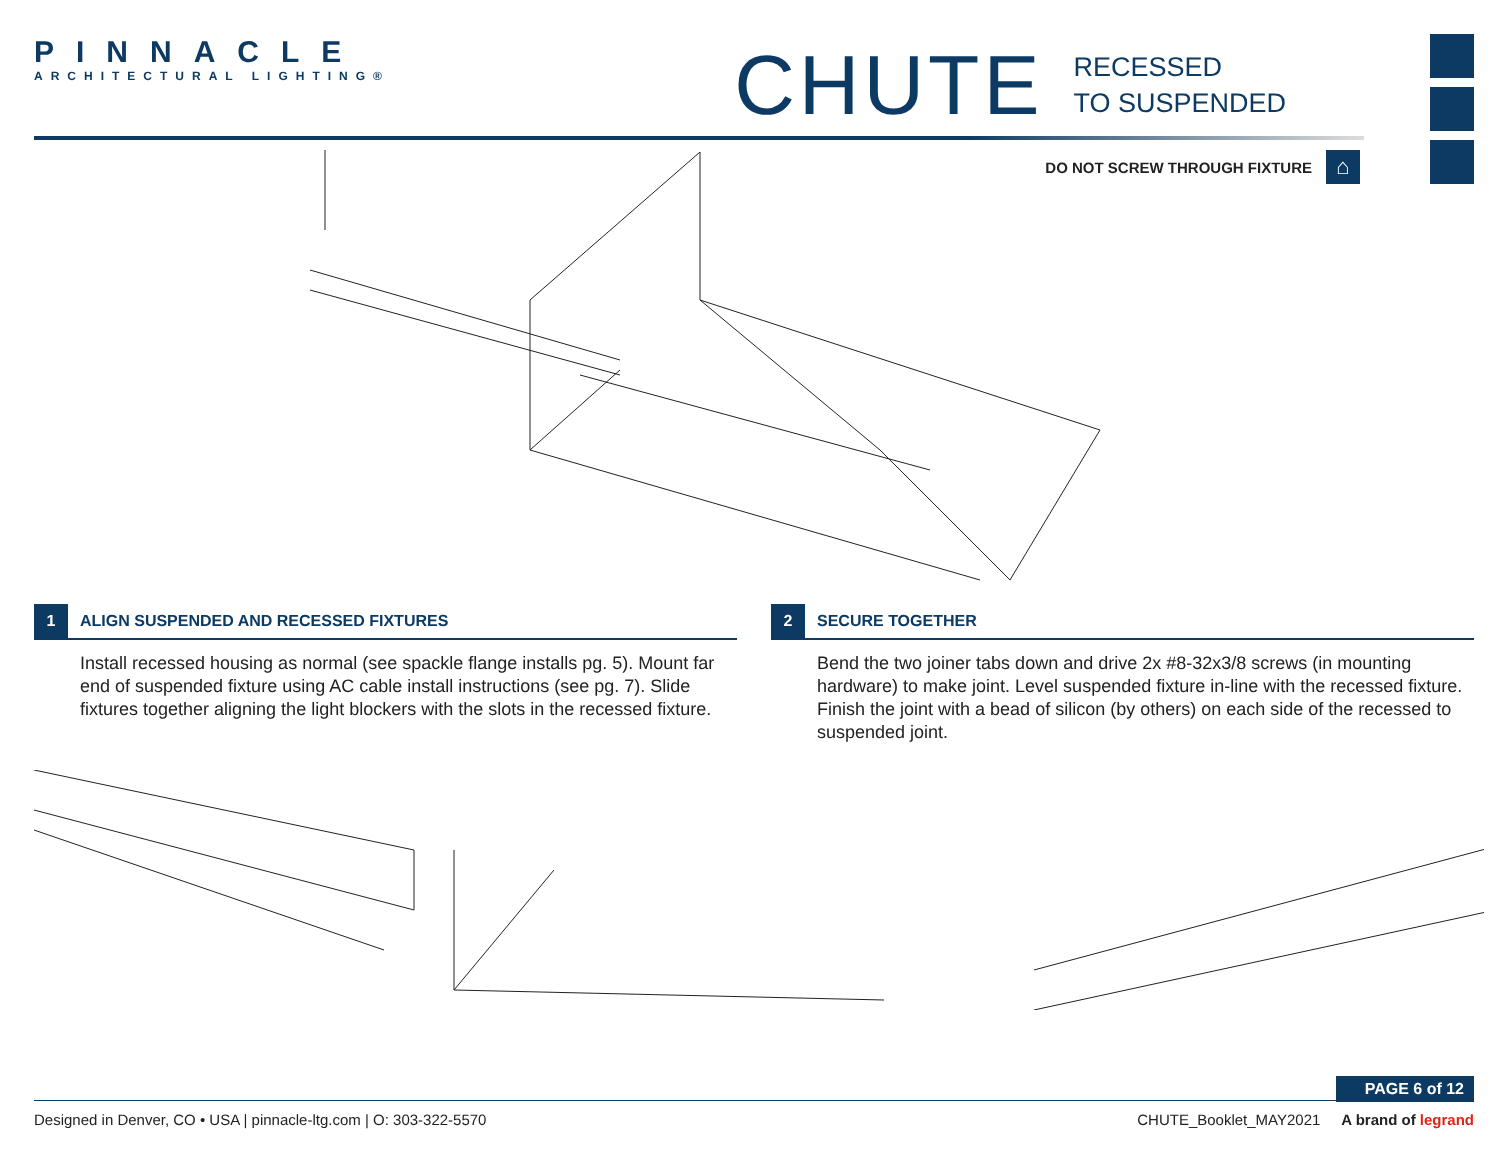PINNACLE
ARCHITECTURAL LIGHTING®
CHUTE
RECESSED
TO SUSPENDED
DO NOT SCREW THROUGH FIXTURE
⌂
1
ALIGN SUSPENDED AND RECESSED FIXTURES
Install recessed housing as normal (see spackle flange installs pg. 5). Mount far end of suspended fixture using AC cable install instructions (see pg. 7). Slide fixtures together aligning the light blockers with the slots in the recessed fixture.
2
SECURE TOGETHER
Bend the two joiner tabs down and drive 2x #8-32x3/8 screws (in mounting hardware) to make joint. Level suspended fixture in-line with the recessed fixture. Finish the joint with a bead of silicon (by others) on each side of the recessed to suspended joint.
PAGE 6 of 12
Designed in Denver, CO • USA | pinnacle-ltg.com | O: 303-322-5570 CHUTE_Booklet_MAY2021 A brand of legrand